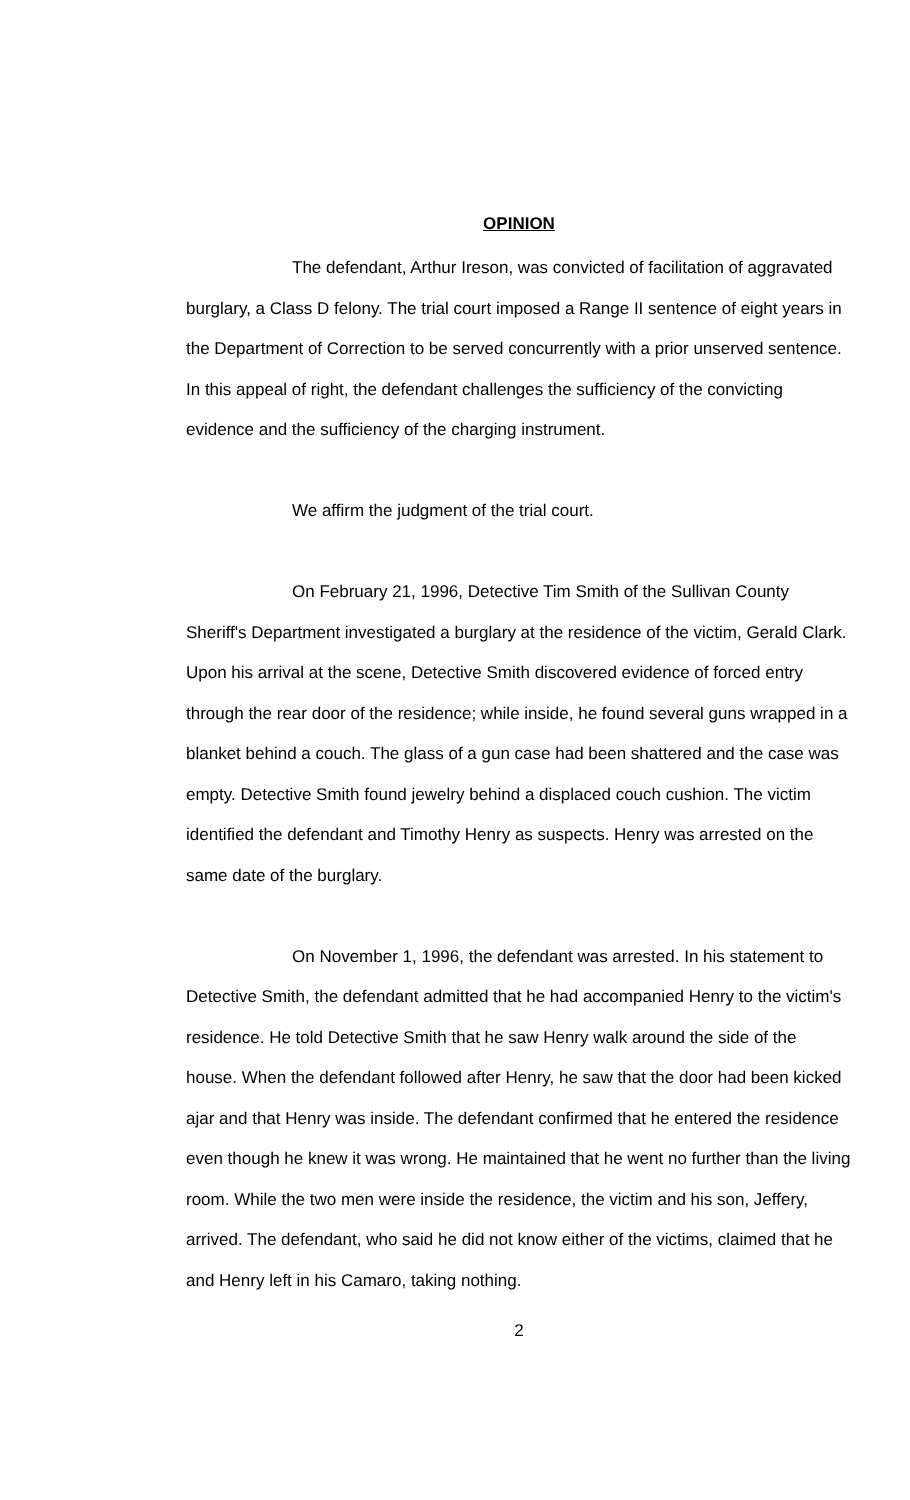OPINION
The defendant, Arthur Ireson, was convicted of facilitation of aggravated burglary, a Class D felony. The trial court imposed a Range II sentence of eight years in the Department of Correction to be served concurrently with a prior unserved sentence. In this appeal of right, the defendant challenges the sufficiency of the convicting evidence and the sufficiency of the charging instrument.
We affirm the judgment of the trial court.
On February 21, 1996, Detective Tim Smith of the Sullivan County Sheriff's Department investigated a burglary at the residence of the victim, Gerald Clark. Upon his arrival at the scene, Detective Smith discovered evidence of forced entry through the rear door of the residence; while inside, he found several guns wrapped in a blanket behind a couch. The glass of a gun case had been shattered and the case was empty. Detective Smith found jewelry behind a displaced couch cushion. The victim identified the defendant and Timothy Henry as suspects. Henry was arrested on the same date of the burglary.
On November 1, 1996, the defendant was arrested. In his statement to Detective Smith, the defendant admitted that he had accompanied Henry to the victim's residence. He told Detective Smith that he saw Henry walk around the side of the house. When the defendant followed after Henry, he saw that the door had been kicked ajar and that Henry was inside. The defendant confirmed that he entered the residence even though he knew it was wrong. He maintained that he went no further than the living room. While the two men were inside the residence, the victim and his son, Jeffery, arrived. The defendant, who said he did not know either of the victims, claimed that he and Henry left in his Camaro, taking nothing.
2